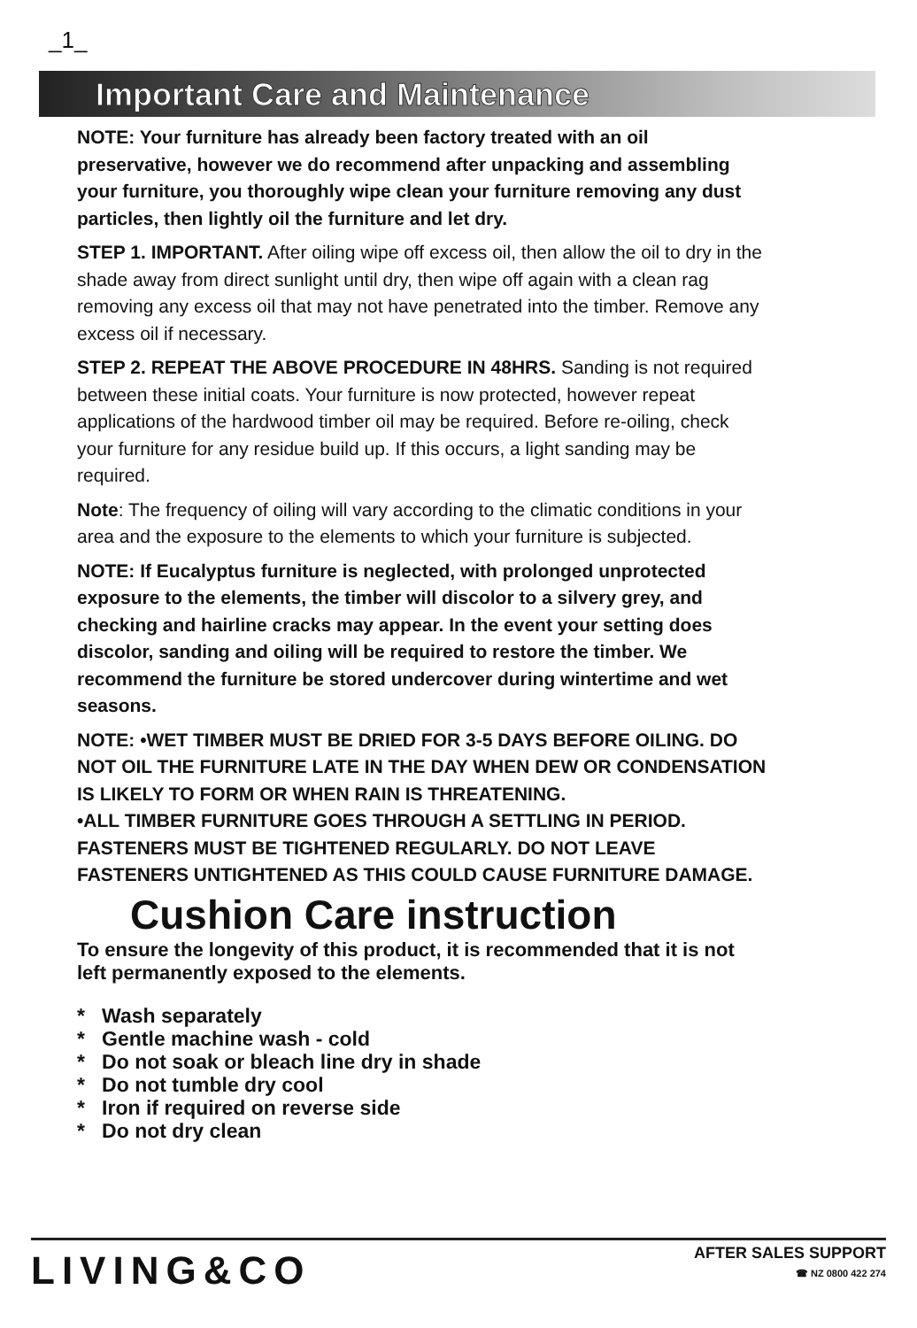_1_
Important Care and Maintenance
NOTE: Your furniture has already been factory treated with an oil preservative, however we do recommend after unpacking and assembling your furniture, you thoroughly wipe clean your furniture removing any dust particles, then lightly oil the furniture and let dry.
STEP 1. IMPORTANT. After oiling wipe off excess oil, then allow the oil to dry in the shade away from direct sunlight until dry, then wipe off again with a clean rag removing any excess oil that may not have penetrated into the timber. Remove any excess oil if necessary.
STEP 2. REPEAT THE ABOVE PROCEDURE IN 48HRS. Sanding is not required between these initial coats. Your furniture is now protected, however repeat applications of the hardwood timber oil may be required. Before re-oiling, check your furniture for any residue build up. If this occurs, a light sanding may be required.
Note: The frequency of oiling will vary according to the climatic conditions in your area and the exposure to the elements to which your furniture is subjected.
NOTE: If Eucalyptus furniture is neglected, with prolonged unprotected exposure to the elements, the timber will discolor to a silvery grey, and checking and hairline cracks may appear. In the event your setting does discolor, sanding and oiling will be required to restore the timber. We recommend the furniture be stored undercover during wintertime and wet seasons.
NOTE: •WET TIMBER MUST BE DRIED FOR 3-5 DAYS BEFORE OILING. DO NOT OIL THE FURNITURE LATE IN THE DAY WHEN DEW OR CONDENSATION IS LIKELY TO FORM OR WHEN RAIN IS THREATENING.
•ALL TIMBER FURNITURE GOES THROUGH A SETTLING IN PERIOD. FASTENERS MUST BE TIGHTENED REGULARLY. DO NOT LEAVE FASTENERS UNTIGHTENED AS THIS COULD CAUSE FURNITURE DAMAGE.
Cushion Care instruction
To ensure the longevity of this product, it is recommended that it is not left permanently exposed to the elements.
* Wash separately
* Gentle machine wash - cold
* Do not soak or bleach line dry in shade
* Do not tumble dry cool
* Iron if required on reverse side
* Do not dry clean
LIVING&CO
AFTER SALES SUPPORT
☎ NZ 0800 422 274